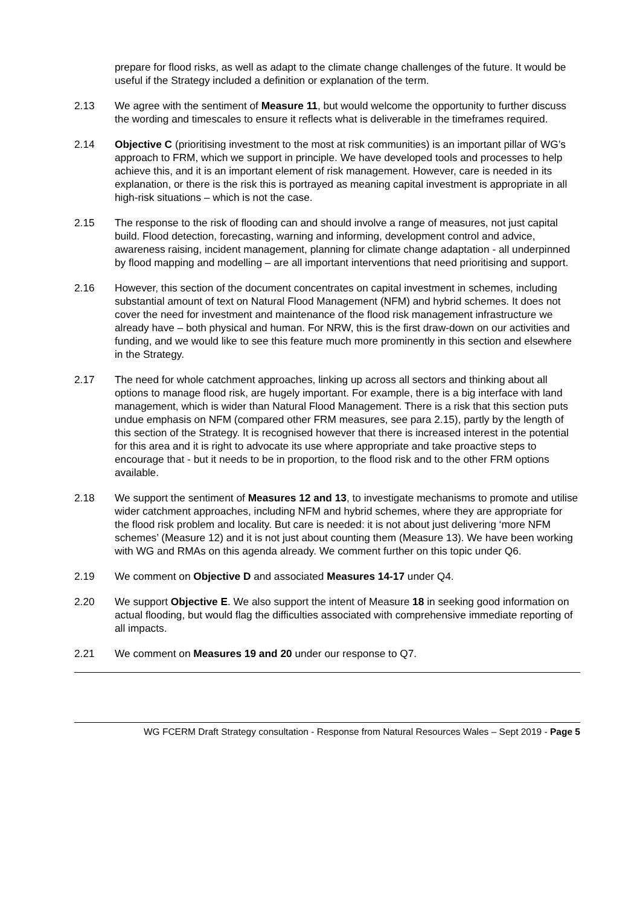prepare for flood risks, as well as adapt to the climate change challenges of the future. It would be useful if the Strategy included a definition or explanation of the term.
2.13 We agree with the sentiment of Measure 11, but would welcome the opportunity to further discuss the wording and timescales to ensure it reflects what is deliverable in the timeframes required.
2.14 Objective C (prioritising investment to the most at risk communities) is an important pillar of WG’s approach to FRM, which we support in principle. We have developed tools and processes to help achieve this, and it is an important element of risk management. However, care is needed in its explanation, or there is the risk this is portrayed as meaning capital investment is appropriate in all high-risk situations – which is not the case.
2.15 The response to the risk of flooding can and should involve a range of measures, not just capital build. Flood detection, forecasting, warning and informing, development control and advice, awareness raising, incident management, planning for climate change adaptation - all underpinned by flood mapping and modelling – are all important interventions that need prioritising and support.
2.16 However, this section of the document concentrates on capital investment in schemes, including substantial amount of text on Natural Flood Management (NFM) and hybrid schemes. It does not cover the need for investment and maintenance of the flood risk management infrastructure we already have – both physical and human. For NRW, this is the first draw-down on our activities and funding, and we would like to see this feature much more prominently in this section and elsewhere in the Strategy.
2.17 The need for whole catchment approaches, linking up across all sectors and thinking about all options to manage flood risk, are hugely important. For example, there is a big interface with land management, which is wider than Natural Flood Management. There is a risk that this section puts undue emphasis on NFM (compared other FRM measures, see para 2.15), partly by the length of this section of the Strategy. It is recognised however that there is increased interest in the potential for this area and it is right to advocate its use where appropriate and take proactive steps to encourage that - but it needs to be in proportion, to the flood risk and to the other FRM options available.
2.18 We support the sentiment of Measures 12 and 13, to investigate mechanisms to promote and utilise wider catchment approaches, including NFM and hybrid schemes, where they are appropriate for the flood risk problem and locality. But care is needed: it is not about just delivering ‘more NFM schemes’ (Measure 12) and it is not just about counting them (Measure 13). We have been working with WG and RMAs on this agenda already. We comment further on this topic under Q6.
2.19 We comment on Objective D and associated Measures 14-17 under Q4.
2.20 We support Objective E. We also support the intent of Measure 18 in seeking good information on actual flooding, but would flag the difficulties associated with comprehensive immediate reporting of all impacts.
2.21 We comment on Measures 19 and 20 under our response to Q7.
WG FCERM Draft Strategy consultation - Response from Natural Resources Wales – Sept 2019 - Page 5